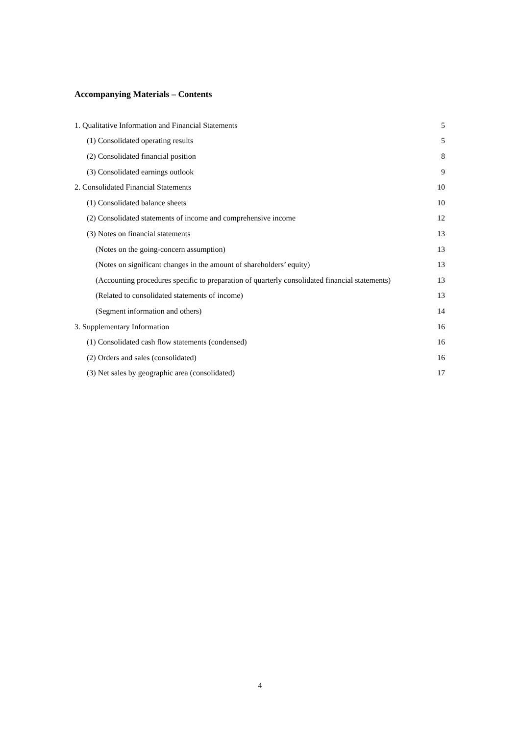Accompanying Materials – Contents
| 1. Qualitative Information and Financial Statements | 5 |
| (1) Consolidated operating results | 5 |
| (2) Consolidated financial position | 8 |
| (3) Consolidated earnings outlook | 9 |
| 2. Consolidated Financial Statements | 10 |
| (1) Consolidated balance sheets | 10 |
| (2) Consolidated statements of income and comprehensive income | 12 |
| (3) Notes on financial statements | 13 |
| (Notes on the going-concern assumption) | 13 |
| (Notes on significant changes in the amount of shareholders’ equity) | 13 |
| (Accounting procedures specific to preparation of quarterly consolidated financial statements) | 13 |
| (Related to consolidated statements of income) | 13 |
| (Segment information and others) | 14 |
| 3. Supplementary Information | 16 |
| (1) Consolidated cash flow statements (condensed) | 16 |
| (2) Orders and sales (consolidated) | 16 |
| (3) Net sales by geographic area (consolidated) | 17 |
4